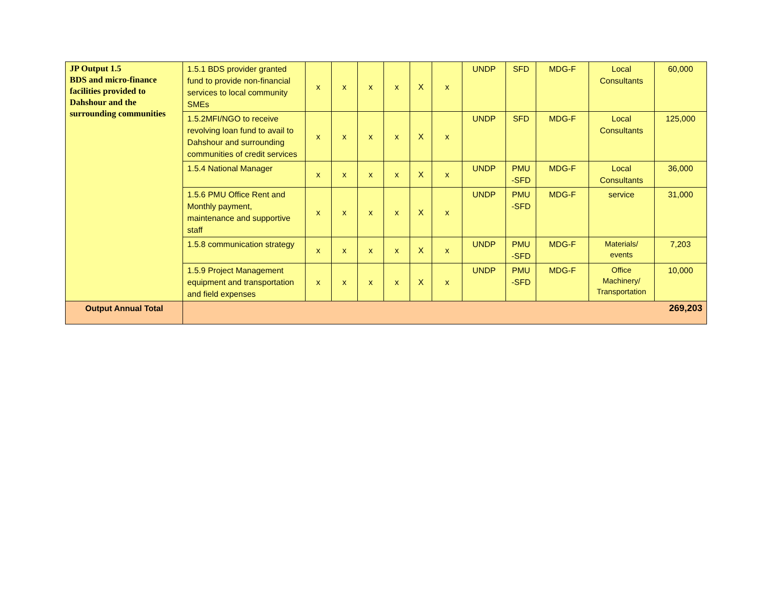| JP Output 1.5 BDS and micro-finance facilities provided to Dahshour and the surrounding communities | 1.5.1 BDS provider granted fund to provide non-financial services to local community SMEs | x | x | x | x | X | x | UNDP | SFD | MDG-F | Local Consultants | 60,000 |
| | 1.5.2MFI/NGO to receive revolving loan fund to avail to Dahshour and surrounding communities of credit services | x | x | x | x | X | x | UNDP | SFD | MDG-F | Local Consultants | 125,000 |
| | 1.5.4 National Manager | x | x | x | x | X | x | UNDP | PMU -SFD | MDG-F | Local Consultants | 36,000 |
| | 1.5.6 PMU Office Rent and Monthly payment, maintenance and supportive staff | x | x | x | x | X | x | UNDP | PMU -SFD | MDG-F | service | 31,000 |
| | 1.5.8 communication strategy | x | x | x | x | X | x | UNDP | PMU -SFD | MDG-F | Materials/ events | 7,203 |
| | 1.5.9 Project Management equipment and transportation and field expenses | x | x | x | x | X | x | UNDP | PMU -SFD | MDG-F | Office Machinery/ Transportation | 10,000 |
| Output Annual Total | 269,203 | | | | | | | | | | | |